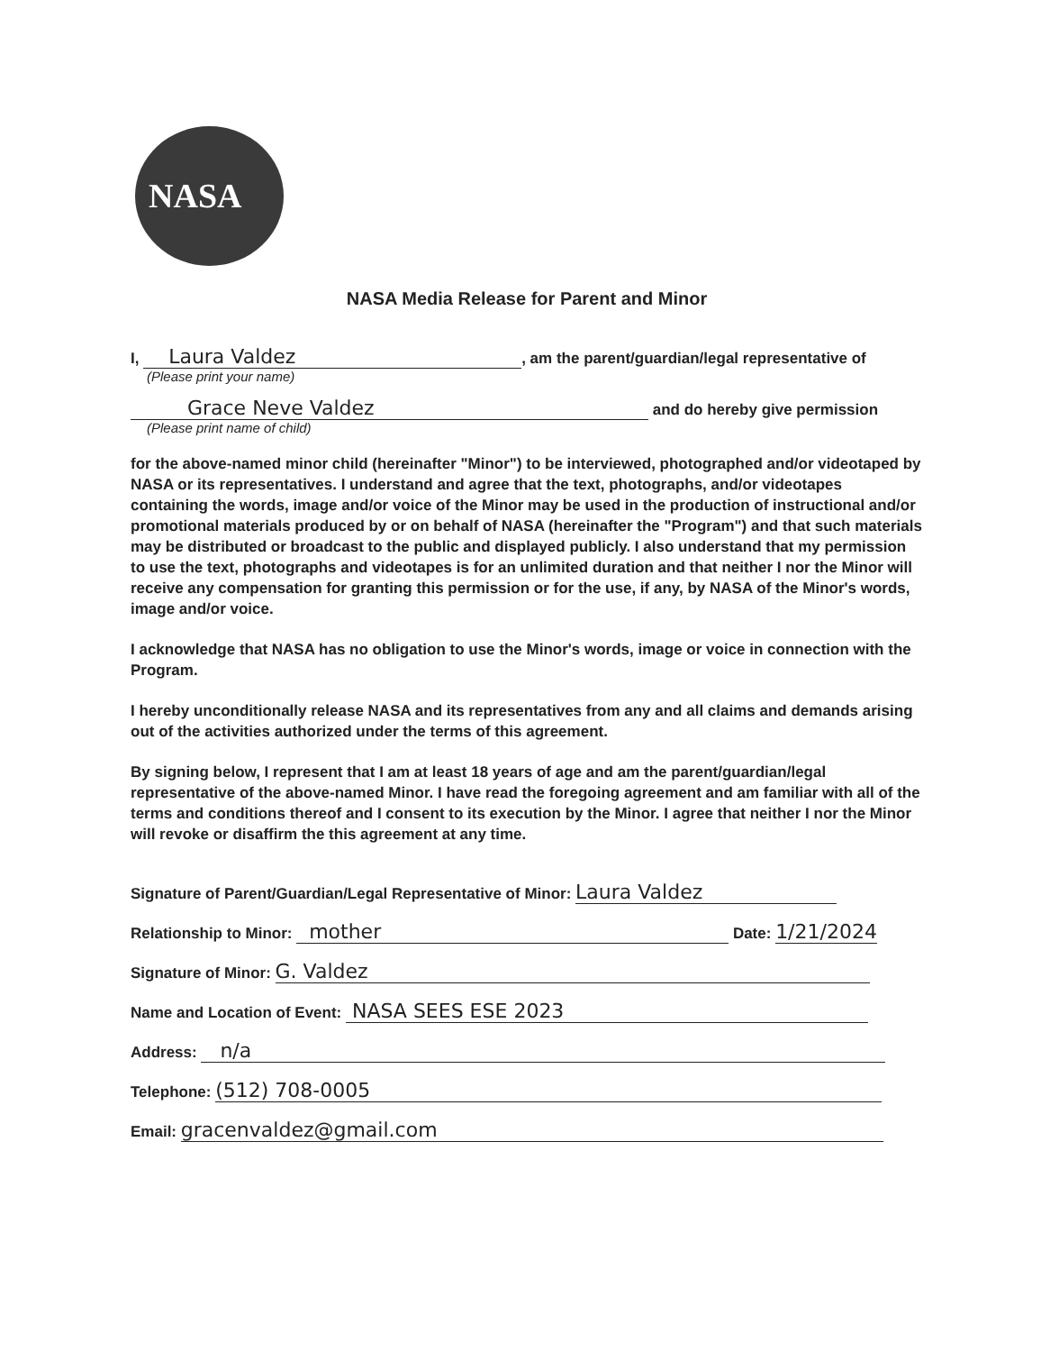NASA
NASA Media Release for Parent and Minor
I, Laura Valdez, am the parent/guardian/legal representative of
(Please print your name)
Grace Neve Valdez and do hereby give permission
(Please print name of child)
for the above-named minor child (hereinafter "Minor") to be interviewed, photographed and/or videotaped by NASA or its representatives. I understand and agree that the text, photographs, and/or videotapes containing the words, image and/or voice of the Minor may be used in the production of instructional and/or promotional materials produced by or on behalf of NASA (hereinafter the "Program") and that such materials may be distributed or broadcast to the public and displayed publicly. I also understand that my permission to use the text, photographs and videotapes is for an unlimited duration and that neither I nor the Minor will receive any compensation for granting this permission or for the use, if any, by NASA of the Minor's words, image and/or voice.
I acknowledge that NASA has no obligation to use the Minor's words, image or voice in connection with the Program.
I hereby unconditionally release NASA and its representatives from any and all claims and demands arising out of the activities authorized under the terms of this agreement.
By signing below, I represent that I am at least 18 years of age and am the parent/guardian/legal representative of the above-named Minor. I have read the foregoing agreement and am familiar with all of the terms and conditions thereof and I consent to its execution by the Minor. I agree that neither I nor the Minor will revoke or disaffirm the this agreement at any time.
Signature of Parent/Guardian/Legal Representative of Minor: Laura Valdez
Relationship to Minor: mother Date: 1/21/2024
Signature of Minor: G. Valdez
Name and Location of Event: NASA SEES ESE 2023
Address: n/a
Telephone: (512) 708-0005
Email: gracenvaldez@gmail.com